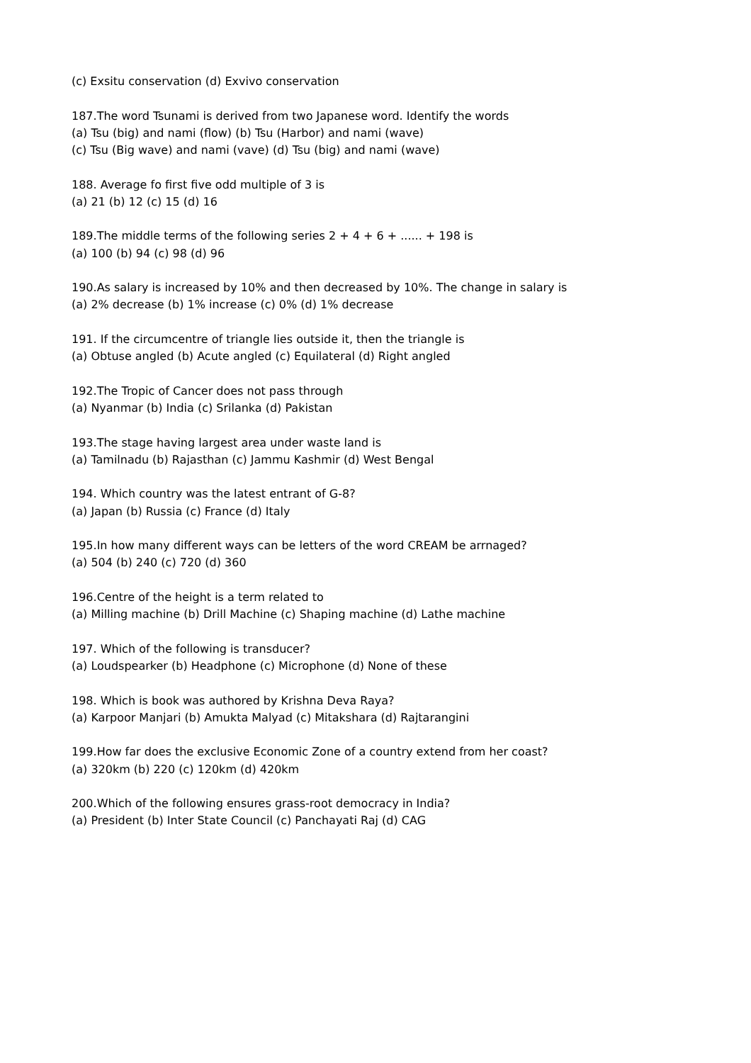(c) Exsitu conservation (d) Exvivo conservation
187.The word Tsunami is derived from two Japanese word. Identify the words
(a) Tsu (big) and nami (flow) (b) Tsu (Harbor) and nami (wave)
(c) Tsu (Big wave) and nami (vave) (d) Tsu (big) and nami (wave)
188. Average fo first five odd multiple of 3 is
(a) 21 (b) 12 (c) 15 (d) 16
189.The middle terms of the following series 2 + 4 + 6 + ...... + 198 is
(a) 100 (b) 94 (c) 98 (d) 96
190.As salary is increased by 10% and then decreased by 10%. The change in salary is
(a) 2% decrease (b) 1% increase (c) 0% (d) 1% decrease
191. If the circumcentre of triangle lies outside it, then the triangle is
(a) Obtuse angled (b) Acute angled (c) Equilateral (d) Right angled
192.The Tropic of Cancer does not pass through
(a) Nyanmar (b) India (c) Srilanka (d) Pakistan
193.The stage having largest area under waste land is
(a) Tamilnadu (b) Rajasthan (c) Jammu Kashmir (d) West Bengal
194. Which country was the latest entrant of G-8?
(a) Japan (b) Russia (c) France (d) Italy
195.In how many different ways can be letters of the word CREAM be arrnaged?
(a) 504 (b) 240 (c) 720 (d) 360
196.Centre of the height is a term related to
(a) Milling machine (b) Drill Machine (c) Shaping machine (d) Lathe machine
197. Which of the following is transducer?
(a) Loudspearker (b) Headphone (c) Microphone (d) None of these
198. Which is book was authored by Krishna Deva Raya?
(a) Karpoor Manjari (b) Amukta Malyad (c) Mitakshara (d) Rajtarangini
199.How far does the exclusive Economic Zone of a country extend from her coast?
(a) 320km (b) 220 (c) 120km (d) 420km
200.Which of the following ensures grass-root democracy in India?
(a) President (b) Inter State Council (c) Panchayati Raj (d) CAG